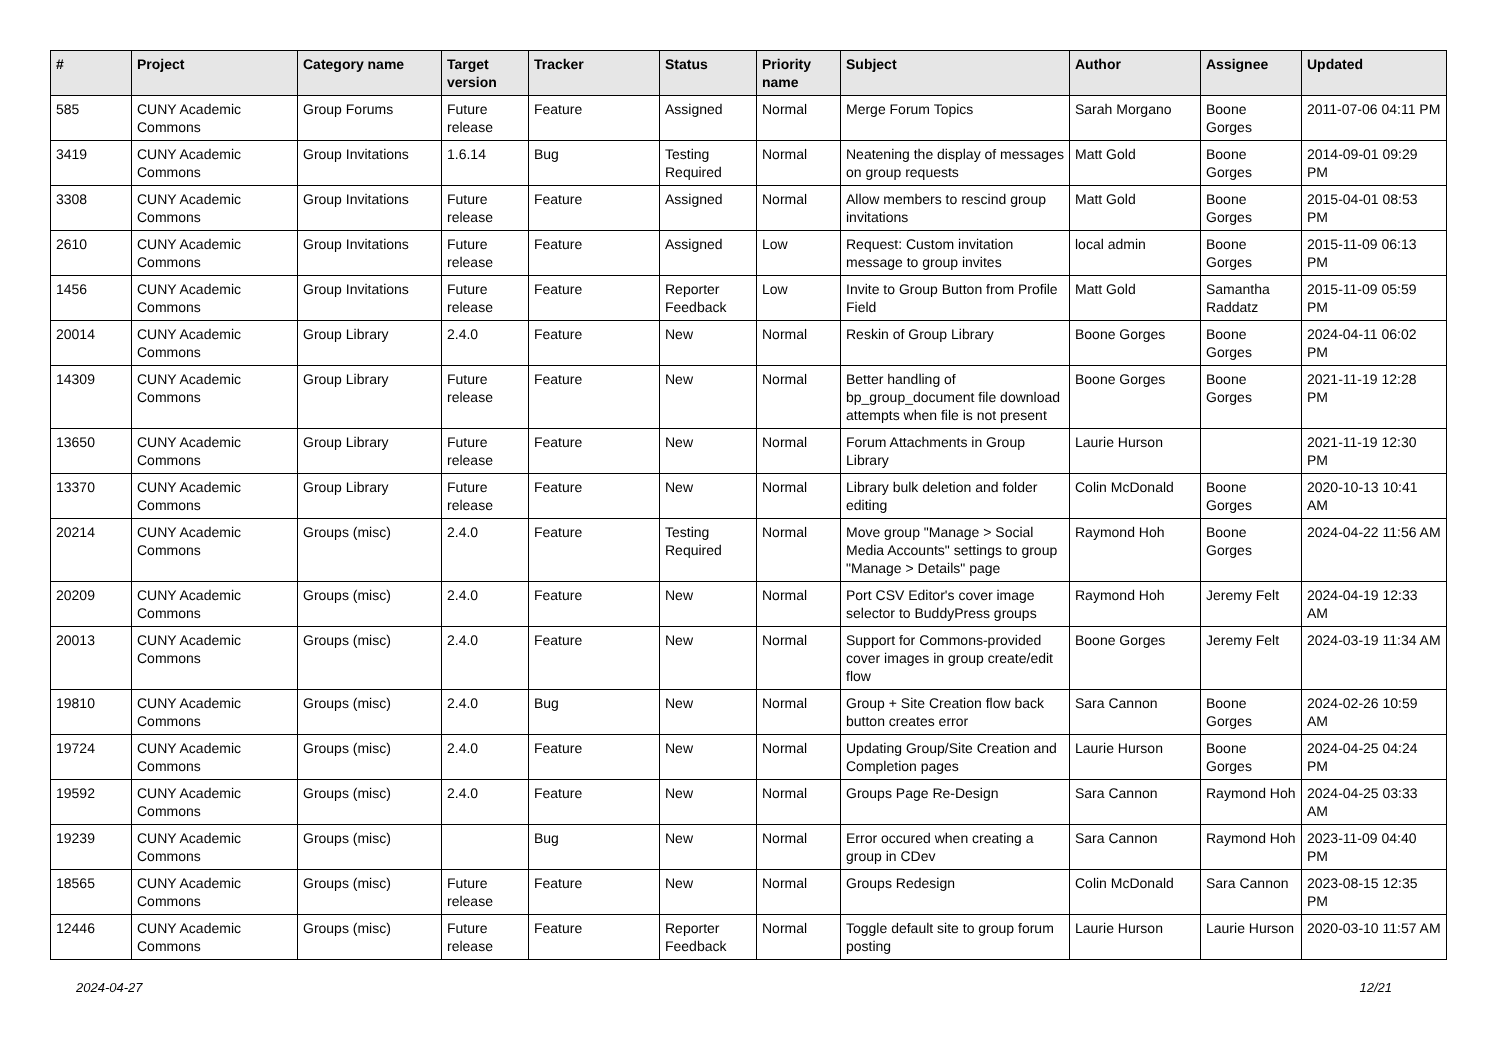| # | Project | Category name | Target version | Tracker | Status | Priority name | Subject | Author | Assignee | Updated |
| --- | --- | --- | --- | --- | --- | --- | --- | --- | --- | --- |
| 585 | CUNY Academic Commons | Group Forums | Future release | Feature | Assigned | Normal | Merge Forum Topics | Sarah Morgano | Boone Gorges | 2011-07-06 04:11 PM |
| 3419 | CUNY Academic Commons | Group Invitations | 1.6.14 | Bug | Testing Required | Normal | Neatening the display of messages on group requests | Matt Gold | Boone Gorges | 2014-09-01 09:29 PM |
| 3308 | CUNY Academic Commons | Group Invitations | Future release | Feature | Assigned | Normal | Allow members to rescind group invitations | Matt Gold | Boone Gorges | 2015-04-01 08:53 PM |
| 2610 | CUNY Academic Commons | Group Invitations | Future release | Feature | Assigned | Low | Request: Custom invitation message to group invites | local admin | Boone Gorges | 2015-11-09 06:13 PM |
| 1456 | CUNY Academic Commons | Group Invitations | Future release | Feature | Reporter Feedback | Low | Invite to Group Button from Profile Field | Matt Gold | Samantha Raddatz | 2015-11-09 05:59 PM |
| 20014 | CUNY Academic Commons | Group Library | 2.4.0 | Feature | New | Normal | Reskin of Group Library | Boone Gorges | Boone Gorges | 2024-04-11 06:02 PM |
| 14309 | CUNY Academic Commons | Group Library | Future release | Feature | New | Normal | Better handling of bp_group_document file download attempts when file is not present | Boone Gorges | Boone Gorges | 2021-11-19 12:28 PM |
| 13650 | CUNY Academic Commons | Group Library | Future release | Feature | New | Normal | Forum Attachments in Group Library | Laurie Hurson | | 2021-11-19 12:30 PM |
| 13370 | CUNY Academic Commons | Group Library | Future release | Feature | New | Normal | Library bulk deletion and folder editing | Colin McDonald | Boone Gorges | 2020-10-13 10:41 AM |
| 20214 | CUNY Academic Commons | Groups (misc) | 2.4.0 | Feature | Testing Required | Normal | Move group "Manage > Social Media Accounts" settings to group "Manage > Details" page | Raymond Hoh | Boone Gorges | 2024-04-22 11:56 AM |
| 20209 | CUNY Academic Commons | Groups (misc) | 2.4.0 | Feature | New | Normal | Port CSV Editor's cover image selector to BuddyPress groups | Raymond Hoh | Jeremy Felt | 2024-04-19 12:33 AM |
| 20013 | CUNY Academic Commons | Groups (misc) | 2.4.0 | Feature | New | Normal | Support for Commons-provided cover images in group create/edit flow | Boone Gorges | Jeremy Felt | 2024-03-19 11:34 AM |
| 19810 | CUNY Academic Commons | Groups (misc) | 2.4.0 | Bug | New | Normal | Group + Site Creation flow back button creates error | Sara Cannon | Boone Gorges | 2024-02-26 10:59 AM |
| 19724 | CUNY Academic Commons | Groups (misc) | 2.4.0 | Feature | New | Normal | Updating Group/Site Creation and Completion pages | Laurie Hurson | Boone Gorges | 2024-04-25 04:24 PM |
| 19592 | CUNY Academic Commons | Groups (misc) | 2.4.0 | Feature | New | Normal | Groups Page Re-Design | Sara Cannon | Raymond Hoh | 2024-04-25 03:33 AM |
| 19239 | CUNY Academic Commons | Groups (misc) | | Bug | New | Normal | Error occured when creating a group in CDev | Sara Cannon | Raymond Hoh | 2023-11-09 04:40 PM |
| 18565 | CUNY Academic Commons | Groups (misc) | Future release | Feature | New | Normal | Groups Redesign | Colin McDonald | Sara Cannon | 2023-08-15 12:35 PM |
| 12446 | CUNY Academic Commons | Groups (misc) | Future release | Feature | Reporter Feedback | Normal | Toggle default site to group forum posting | Laurie Hurson | Laurie Hurson | 2020-03-10 11:57 AM |
2024-04-27 12/21